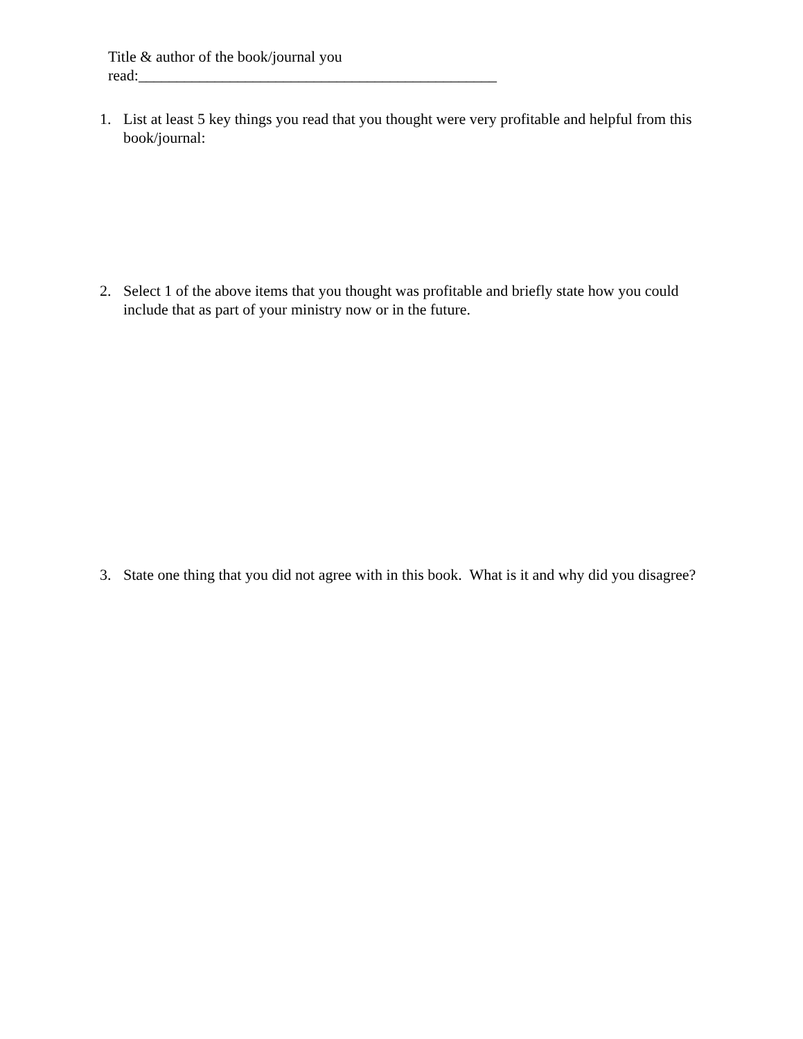Title & author of the book/journal you read:_______________________________________________
1. List at least 5 key things you read that you thought were very profitable and helpful from this book/journal:
2. Select 1 of the above items that you thought was profitable and briefly state how you could include that as part of your ministry now or in the future.
3. State one thing that you did not agree with in this book. What is it and why did you disagree?